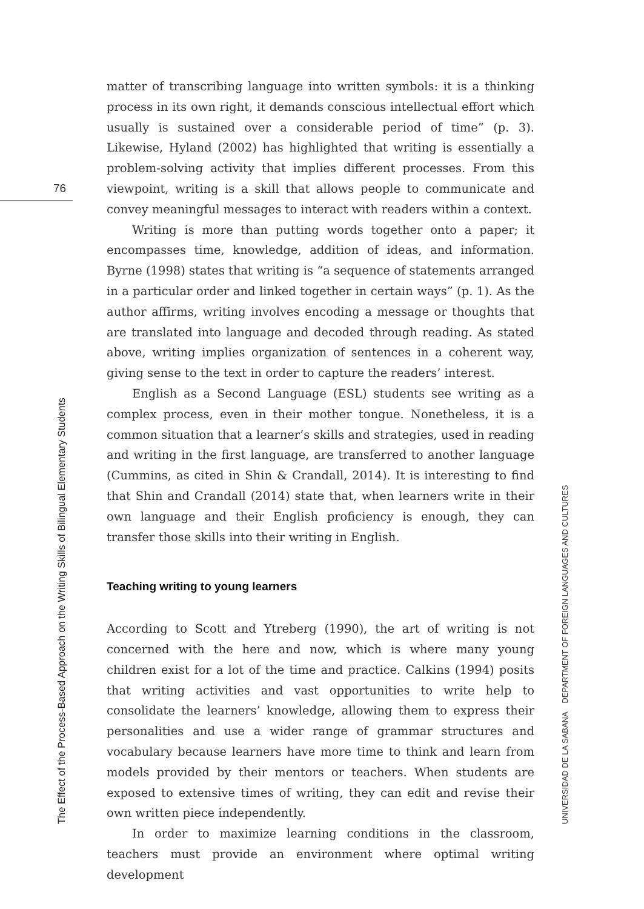76
matter of transcribing language into written symbols: it is a thinking process in its own right, it demands conscious intellectual effort which usually is sustained over a considerable period of time” (p. 3). Likewise, Hyland (2002) has highlighted that writing is essentially a problem-solving activity that implies different processes. From this viewpoint, writing is a skill that allows people to communicate and convey meaningful messages to interact with readers within a context.
Writing is more than putting words together onto a paper; it encompasses time, knowledge, addition of ideas, and information. Byrne (1998) states that writing is “a sequence of statements arranged in a particular order and linked together in certain ways” (p. 1). As the author affirms, writing involves encoding a message or thoughts that are translated into language and decoded through reading. As stated above, writing implies organization of sentences in a coherent way, giving sense to the text in order to capture the readers’ interest.
English as a Second Language (ESL) students see writing as a complex process, even in their mother tongue. Nonetheless, it is a common situation that a learner’s skills and strategies, used in reading and writing in the first language, are transferred to another language (Cummins, as cited in Shin & Crandall, 2014). It is interesting to find that Shin and Crandall (2014) state that, when learners write in their own language and their English proficiency is enough, they can transfer those skills into their writing in English.
Teaching writing to young learners
According to Scott and Ytreberg (1990), the art of writing is not concerned with the here and now, which is where many young children exist for a lot of the time and practice. Calkins (1994) posits that writing activities and vast opportunities to write help to consolidate the learners’ knowledge, allowing them to express their personalities and use a wider range of grammar structures and vocabulary because learners have more time to think and learn from models provided by their mentors or teachers. When students are exposed to extensive times of writing, they can edit and revise their own written piece independently.
In order to maximize learning conditions in the classroom, teachers must provide an environment where optimal writing development
The Effect of the Process-Based Approach on the Writing Skills of Bilingual Elementary Students UNIVERSIDAD DE LA SABANA DEPARTMENT OF FOREIGN LANGUAGES AND CULTURES